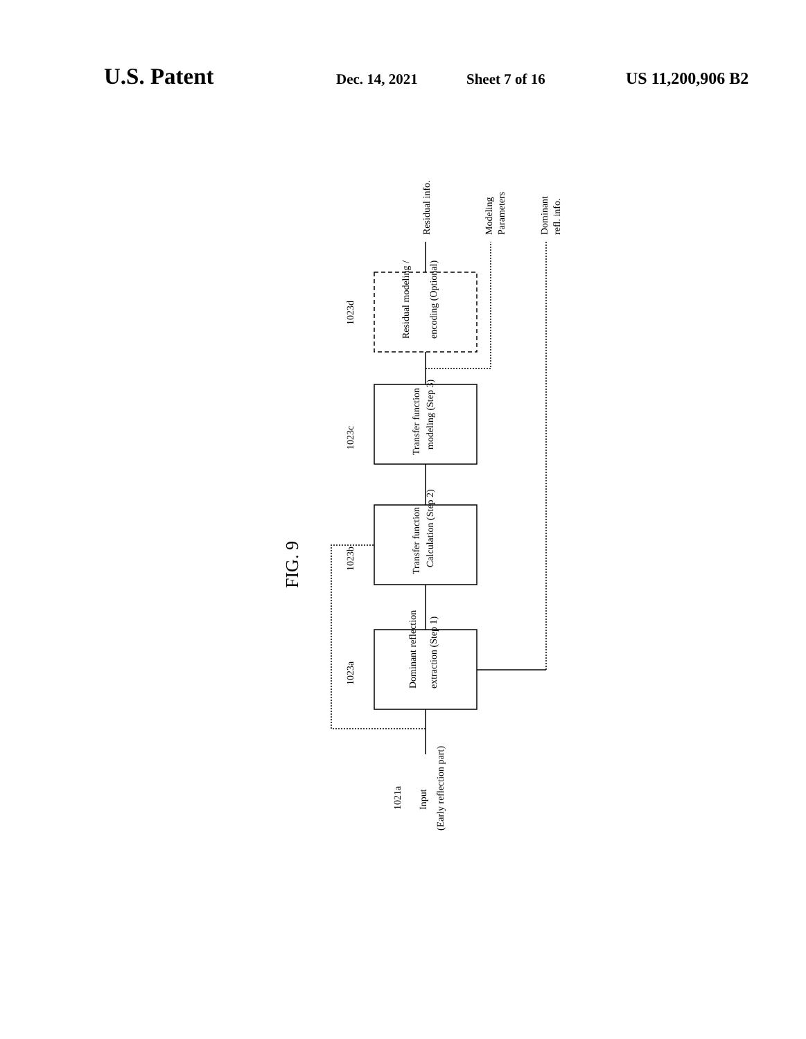U.S. Patent Dec. 14, 2021 Sheet 7 of 16 US 11,200,906 B2
FIG. 9
Dominant reflection
extraction (Step 1)
Transfer function
Calculation (Step 2)
Transfer function
modeling (Step 3)
Residual modeling /
encoding (Optional)
1023a
1023b
1023c
1023d
1021a
Input
(Early reflection part)
Residual info.
Modeling
Parameters
Dominant
refl. info.